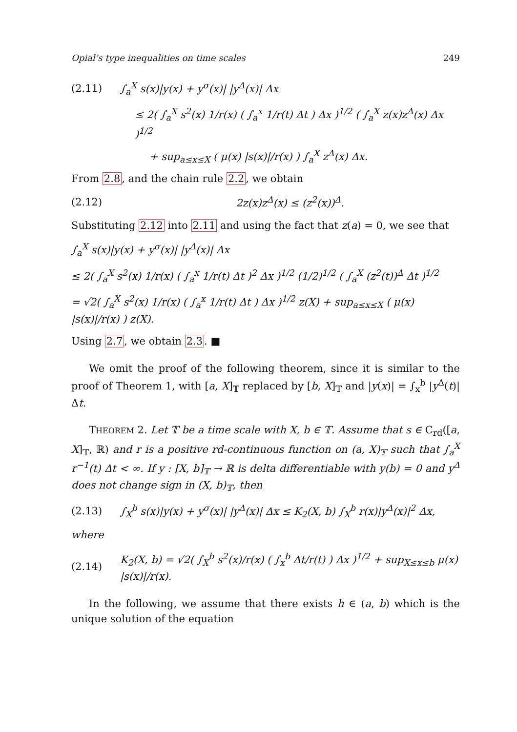Opial’s type inequalities on time scales 249
(2.11) ∫<sub>a</sub><sup>X</sup> s(x)|y(x) + y<sup>σ</sup>(x)| |y<sup>Δ</sup>(x)| Δx
≤ 2( ∫<sub>a</sub><sup>X</sup> s<sup>2</sup>(x) 1/r(x) ( ∫<sub>a</sub><sup>x</sup> 1/r(t) Δt ) Δx )<sup>1/2</sup> ( ∫<sub>a</sub><sup>X</sup> z(x)z<sup>Δ</sup>(x) Δx )<sup>1/2</sup>
+ sup<sub>a≤x≤X</sub> ( μ(x) |s(x)|/r(x) ) ∫<sub>a</sub><sup>X</sup> z<sup>Δ</sup>(x) Δx.
From 2.8, and the chain rule 2.2, we obtain
(2.12) 2z(x)z<sup>Δ</sup>(x) ≤ (z<sup>2</sup>(x))<sup>Δ</sup>.
Substituting 2.12 into 2.11 and using the fact that z(a) = 0, we see that
∫<sub>a</sub><sup>X</sup> s(x)|y(x) + y<sup>σ</sup>(x)| |y<sup>Δ</sup>(x)| Δx
≤ 2( ∫<sub>a</sub><sup>X</sup> s<sup>2</sup>(x) 1/r(x) ( ∫<sub>a</sub><sup>x</sup> 1/r(t) Δt )<sup>2</sup> Δx )<sup>1/2</sup> (1/2)<sup>1/2</sup> ( ∫<sub>a</sub><sup>X</sup> (z<sup>2</sup>(t))<sup>Δ</sup> Δt )<sup>1/2</sup>
= √2( ∫<sub>a</sub><sup>X</sup> s<sup>2</sup>(x) 1/r(x) ( ∫<sub>a</sub><sup>x</sup> 1/r(t) Δt ) Δx )<sup>1/2</sup> z(X) + sup<sub>a≤x≤X</sub> ( μ(x) |s(x)|/r(x) ) z(X).
Using 2.7, we obtain 2.3. ■
We omit the proof of the following theorem, since it is similar to the proof of Theorem 1, with [a, X]<sub>𝕋</sub> replaced by [b, X]<sub>𝕋</sub> and |y(x)| = ∫<sub>x</sub><sup>b</sup> |y<sup>Δ</sup>(t)| Δt.
THEOREM 2. Let 𝕋 be a time scale with X, b ∈ 𝕋. Assume that s ∈ C<sub>rd</sub>([a, X]<sub>𝕋</sub>, ℝ) and r is a positive rd-continuous function on (a, X)<sub>𝕋</sub> such that ∫<sub>a</sub><sup>X</sup> r<sup>−1</sup>(t) Δt < ∞. If y : [X, b]<sub>𝕋</sub> → ℝ is delta differentiable with y(b) = 0 and y<sup>Δ</sup> does not change sign in (X, b)<sub>𝕋</sub>, then
(2.13) ∫<sub>X</sub><sup>b</sup> s(x)|y(x) + y<sup>σ</sup>(x)| |y<sup>Δ</sup>(x)| Δx ≤ K<sub>2</sub>(X, b) ∫<sub>X</sub><sup>b</sup> r(x)|y<sup>Δ</sup>(x)|<sup>2</sup> Δx,
where
(2.14) K<sub>2</sub>(X, b) = √2( ∫<sub>X</sub><sup>b</sup> s<sup>2</sup>(x)/r(x) ( ∫<sub>x</sub><sup>b</sup> Δt/r(t) ) Δx )<sup>1/2</sup> + sup<sub>X≤x≤b</sub> μ(x) |s(x)|/r(x).
In the following, we assume that there exists h ∈ (a, b) which is the unique solution of the equation